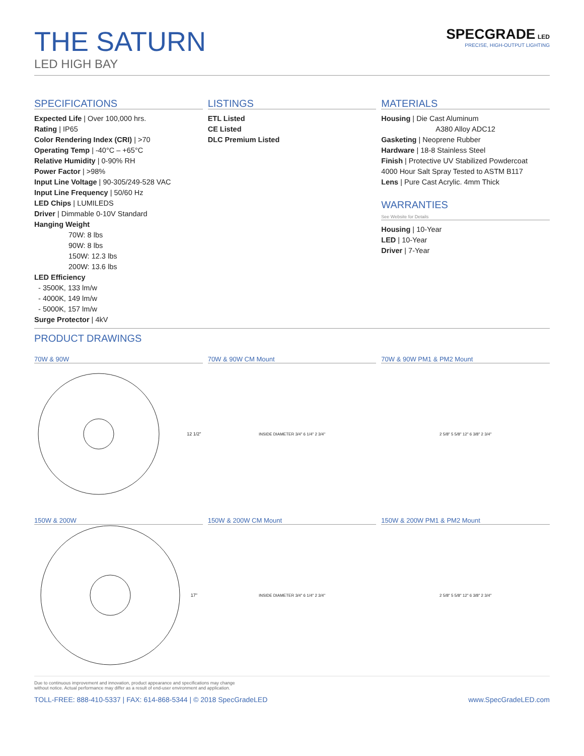THE SATURN
LED HIGH BAY
SPECGRADE LED
PRECISE, HIGH-OUTPUT LIGHTING
SPECIFICATIONS
Expected Life | Over 100,000 hrs.
Rating | IP65
Color Rendering Index (CRI) | >70
Operating Temp | -40°C – +65°C
Relative Humidity | 0-90% RH
Power Factor | >98%
Input Line Voltage | 90-305/249-528 VAC
Input Line Frequency | 50/60 Hz
LED Chips | LUMILEDS
Driver | Dimmable 0-10V Standard
Hanging Weight
70W: 8 lbs
90W: 8 lbs
150W: 12.3 lbs
200W: 13.6 lbs
LED Efficiency
- 3500K, 133 lm/w
- 4000K, 149 lm/w
- 5000K, 157 lm/w
Surge Protector | 4kV
LISTINGS
ETL Listed
CE Listed
DLC Premium Listed
MATERIALS
Housing | Die Cast Aluminum
A380 Alloy ADC12
Gasketing | Neoprene Rubber
Hardware | 18-8 Stainless Steel
Finish | Protective UV Stabilized Powdercoat
4000 Hour Salt Spray Tested to ASTM B117
Lens | Pure Cast Acrylic. 4mm Thick
WARRANTIES
See Website for Details
Housing | 10-Year
LED | 10-Year
Driver | 7-Year
PRODUCT DRAWINGS
70W & 90W
12 1/2"
70W & 90W CM Mount
INSIDE DIAMETER 3/4" 6 1/4" 2 3/4"
70W & 90W PM1 & PM2 Mount
2 5/8" 5 5/8" 12" 6 3/8" 2 3/4"
150W & 200W
17"
150W & 200W CM Mount
INSIDE DIAMETER 3/4" 6 1/4" 2 3/4"
150W & 200W PM1 & PM2 Mount
2 5/8" 5 5/8" 12" 6 3/8" 2 3/4"
Due to continuous improvement and innovation, product appearance and specifications may change
without notice. Actual performance may differ as a result of end-user environment and application.
TOLL-FREE: 888-410-5337 | FAX: 614-868-5344 | © 2018 SpecGradeLED www.SpecGradeLED.com